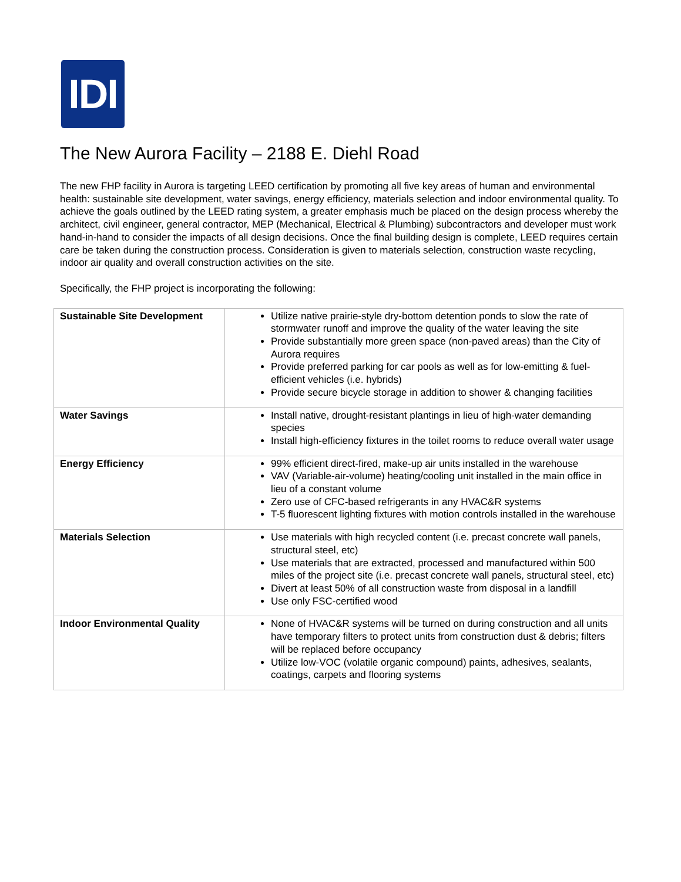IDI
The New Aurora Facility – 2188 E. Diehl Road
The new FHP facility in Aurora is targeting LEED certification by promoting all five key areas of human and environmental health: sustainable site development, water savings, energy efficiency, materials selection and indoor environmental quality. To achieve the goals outlined by the LEED rating system, a greater emphasis much be placed on the design process whereby the architect, civil engineer, general contractor, MEP (Mechanical, Electrical & Plumbing) subcontractors and developer must work hand-in-hand to consider the impacts of all design decisions. Once the final building design is complete, LEED requires certain care be taken during the construction process. Consideration is given to materials selection, construction waste recycling, indoor air quality and overall construction activities on the site.
Specifically, the FHP project is incorporating the following:
| Sustainable Site Development | Utilize native prairie-style dry-bottom detention ponds to slow the rate of stormwater runoff and improve the quality of the water leaving the site Provide substantially more green space (non-paved areas) than the City of Aurora requires Provide preferred parking for car pools as well as for low-emitting & fuel-efficient vehicles (i.e. hybrids) Provide secure bicycle storage in addition to shower & changing facilities |
| Water Savings | Install native, drought-resistant plantings in lieu of high-water demanding species Install high-efficiency fixtures in the toilet rooms to reduce overall water usage |
| Energy Efficiency | 99% efficient direct-fired, make-up air units installed in the warehouse VAV (Variable-air-volume) heating/cooling unit installed in the main office in lieu of a constant volume Zero use of CFC-based refrigerants in any HVAC&R systems T-5 fluorescent lighting fixtures with motion controls installed in the warehouse |
| Materials Selection | Use materials with high recycled content (i.e. precast concrete wall panels, structural steel, etc) Use materials that are extracted, processed and manufactured within 500 miles of the project site (i.e. precast concrete wall panels, structural steel, etc) Divert at least 50% of all construction waste from disposal in a landfill Use only FSC-certified wood |
| Indoor Environmental Quality | None of HVAC&R systems will be turned on during construction and all units have temporary filters to protect units from construction dust & debris; filters will be replaced before occupancy Utilize low-VOC (volatile organic compound) paints, adhesives, sealants, coatings, carpets and flooring systems |